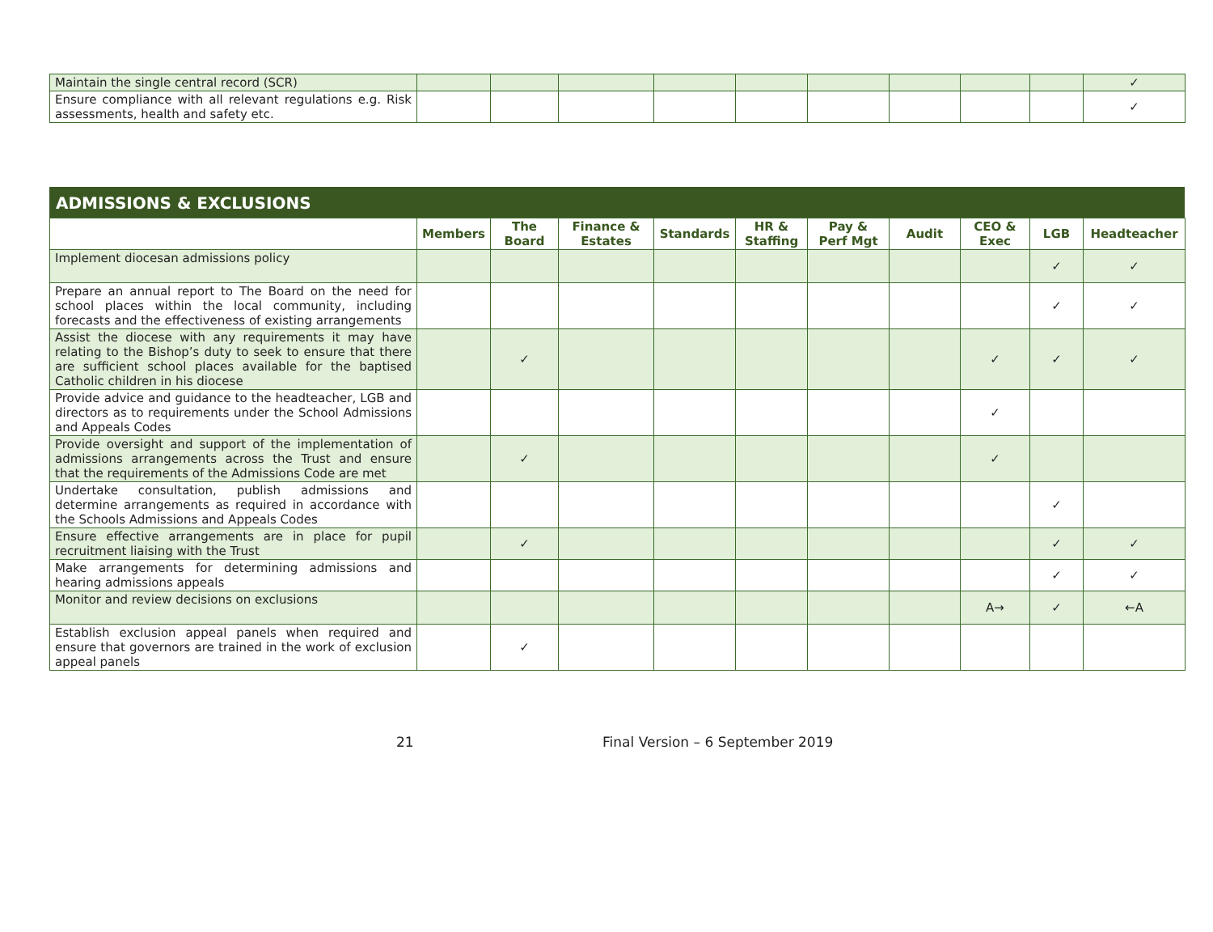| Maintain the single central record (SCR) | | | | | | | | | | ✓ |
| Ensure compliance with all relevant regulations e.g. Risk assessments, health and safety etc. | | | | | | | | | | ✓ |
ADMISSIONS & EXCLUSIONS
| | Members | The Board | Finance & Estates | Standards | HR & Staffing | Pay & Perf Mgt | Audit | CEO & Exec | LGB | Headteacher |
| --- | --- | --- | --- | --- | --- | --- | --- | --- | --- | --- |
| Implement diocesan admissions policy | | | | | | | | | ✓ | ✓ |
| Prepare an annual report to The Board on the need for school places within the local community, including forecasts and the effectiveness of existing arrangements | | | | | | | | | ✓ | ✓ |
| Assist the diocese with any requirements it may have relating to the Bishop’s duty to seek to ensure that there are sufficient school places available for the baptised Catholic children in his diocese | | ✓ | | | | | | ✓ | ✓ | ✓ |
| Provide advice and guidance to the headteacher, LGB and directors as to requirements under the School Admissions and Appeals Codes | | | | | | | | ✓ | | |
| Provide oversight and support of the implementation of admissions arrangements across the Trust and ensure that the requirements of the Admissions Code are met | | ✓ | | | | | | ✓ | | |
| Undertake consultation, publish admissions and determine arrangements as required in accordance with the Schools Admissions and Appeals Codes | | | | | | | | | ✓ | |
| Ensure effective arrangements are in place for pupil recruitment liaising with the Trust | | ✓ | | | | | | | ✓ | ✓ |
| Make arrangements for determining admissions and hearing admissions appeals | | | | | | | | | ✓ | ✓ |
| Monitor and review decisions on exclusions | | | | | | | | A→ | ✓ | ←A |
| Establish exclusion appeal panels when required and ensure that governors are trained in the work of exclusion appeal panels | | ✓ | | | | | | | | |
21 Final Version – 6 September 2019